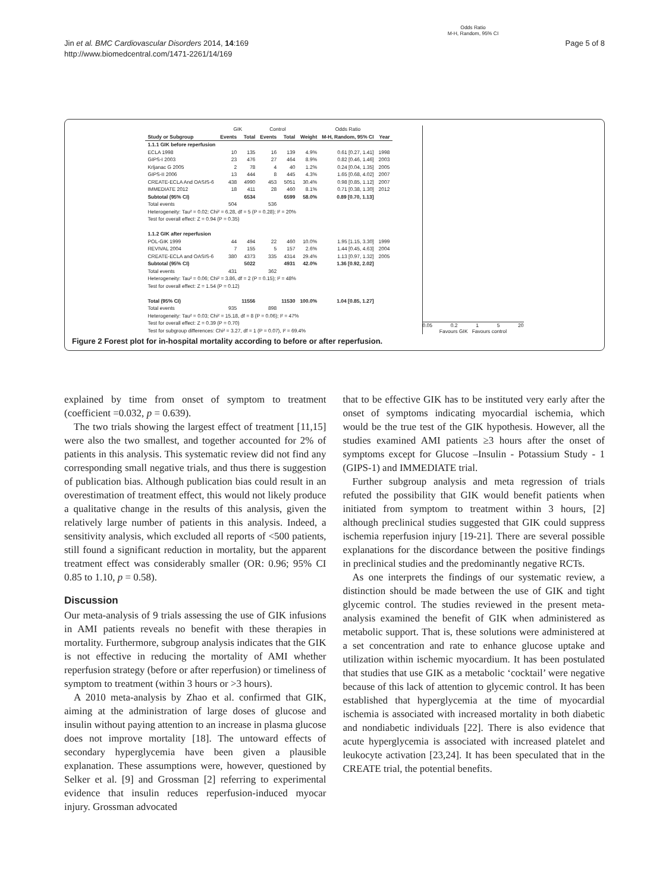Jin et al. BMC Cardiovascular Disorders 2014, 14:169
http://www.biomedcentral.com/1471-2261/14/169
Page 5 of 8
| | GIK | | Control | | | Odds Ratio | |
| Study or Subgroup | Events | Total | Events | Total | Weight | M-H, Random, 95% CI | Year |
| 1.1.1 GIK before reperfusion | | | | | | | |
| ECLA 1998 | 10 | 135 | 16 | 139 | 4.9% | 0.61 [0.27, 1.41] | 1998 |
| GIPS-I 2003 | 23 | 476 | 27 | 464 | 8.9% | 0.82 [0.46, 1.46] | 2003 |
| Krljanac G 2005 | 2 | 78 | 4 | 40 | 1.2% | 0.24 [0.04, 1.35] | 2005 |
| GIPS-II 2006 | 13 | 444 | 8 | 445 | 4.3% | 1.65 [0.68, 4.02] | 2007 |
| CREATE-ECLA And OASIS-6 | 438 | 4990 | 453 | 5051 | 30.4% | 0.98 [0.85, 1.12] | 2007 |
| IMMEDIATE 2012 | 18 | 411 | 28 | 460 | 8.1% | 0.71 [0.38, 1.30] | 2012 |
| Subtotal (95% CI) | | 6534 | | 6599 | 58.0% | 0.89 [0.70, 1.13] | |
| Total events | 504 | | 536 | | | | |
| Heterogeneity: Tau² = 0.02; Chi² = 6.28, df = 5 (P = 0.28); I² = 20% | | | | | | | |
| Test for overall effect: Z = 0.94 (P = 0.35) | | | | | | | |
| 1.1.2 GIK after reperfusion | | | | | | | |
| POL-GIK 1999 | 44 | 494 | 22 | 460 | 10.0% | 1.95 [1.15, 3.30] | 1999 |
| REVIVAL 2004 | 7 | 155 | 5 | 157 | 2.6% | 1.44 [0.45, 4.63] | 2004 |
| CREATE-ECLA and OASIS-6 | 380 | 4373 | 335 | 4314 | 29.4% | 1.13 [0.97, 1.32] | 2005 |
| Subtotal (95% CI) | | 5022 | | 4931 | 42.0% | 1.36 [0.92, 2.02] | |
| Total events | 431 | | 362 | | | | |
| Heterogeneity: Tau² = 0.06; Chi² = 3.86, df = 2 (P = 0.15); I² = 48% | | | | | | | |
| Test for overall effect: Z = 1.54 (P = 0.12) | | | | | | | |
| Total (95% CI) | | 11556 | | 11530 | 100.0% | 1.04 [0.85, 1.27] | |
| Total events | 935 | | 898 | | | | |
| Heterogeneity: Tau² = 0.03; Chi² = 15.18, df = 8 (P = 0.06); I² = 47% | | | | | | | |
| Test for overall effect: Z = 0.39 (P = 0.70) | | | | | | | |
| Test for subgroup differences: Chi² = 3.27, df = 1 (P = 0.07), I² = 69.4% | | | | | | | |
Odds Ratio
M-H, Random, 95% CI
0.05 0.2 1 5 20
Favours GIK Favours control
Figure 2 Forest plot for in-hospital mortality according to before or after reperfusion.
explained by time from onset of symptom to treatment (coefficient =0.032, p = 0.639).
The two trials showing the largest effect of treatment [11,15] were also the two smallest, and together accounted for 2% of patients in this analysis. This systematic review did not find any corresponding small negative trials, and thus there is suggestion of publication bias. Although publication bias could result in an overestimation of treatment effect, this would not likely produce a qualitative change in the results of this analysis, given the relatively large number of patients in this analysis. Indeed, a sensitivity analysis, which excluded all reports of <500 patients, still found a significant reduction in mortality, but the apparent treatment effect was considerably smaller (OR: 0.96; 95% CI 0.85 to 1.10, p = 0.58).
Discussion
Our meta-analysis of 9 trials assessing the use of GIK infusions in AMI patients reveals no benefit with these therapies in mortality. Furthermore, subgroup analysis indicates that the GIK is not effective in reducing the mortality of AMI whether reperfusion strategy (before or after reperfusion) or timeliness of symptom to treatment (within 3 hours or >3 hours).
A 2010 meta-analysis by Zhao et al. confirmed that GIK, aiming at the administration of large doses of glucose and insulin without paying attention to an increase in plasma glucose does not improve mortality [18]. The untoward effects of secondary hyperglycemia have been given a plausible explanation. These assumptions were, however, questioned by Selker et al. [9] and Grossman [2] referring to experimental evidence that insulin reduces reperfusion-induced myocar injury. Grossman advocated
that to be effective GIK has to be instituted very early after the onset of symptoms indicating myocardial ischemia, which would be the true test of the GIK hypothesis. However, all the studies examined AMI patients ≥3 hours after the onset of symptoms except for Glucose –Insulin - Potassium Study - 1 (GIPS-1) and IMMEDIATE trial.
Further subgroup analysis and meta regression of trials refuted the possibility that GIK would benefit patients when initiated from symptom to treatment within 3 hours, [2] although preclinical studies suggested that GIK could suppress ischemia reperfusion injury [19-21]. There are several possible explanations for the discordance between the positive findings in preclinical studies and the predominantly negative RCTs.
As one interprets the findings of our systematic review, a distinction should be made between the use of GIK and tight glycemic control. The studies reviewed in the present meta-analysis examined the benefit of GIK when administered as metabolic support. That is, these solutions were administered at a set concentration and rate to enhance glucose uptake and utilization within ischemic myocardium. It has been postulated that studies that use GIK as a metabolic ‘cocktail’ were negative because of this lack of attention to glycemic control. It has been established that hyperglycemia at the time of myocardial ischemia is associated with increased mortality in both diabetic and nondiabetic individuals [22]. There is also evidence that acute hyperglycemia is associated with increased platelet and leukocyte activation [23,24]. It has been speculated that in the CREATE trial, the potential benefits.